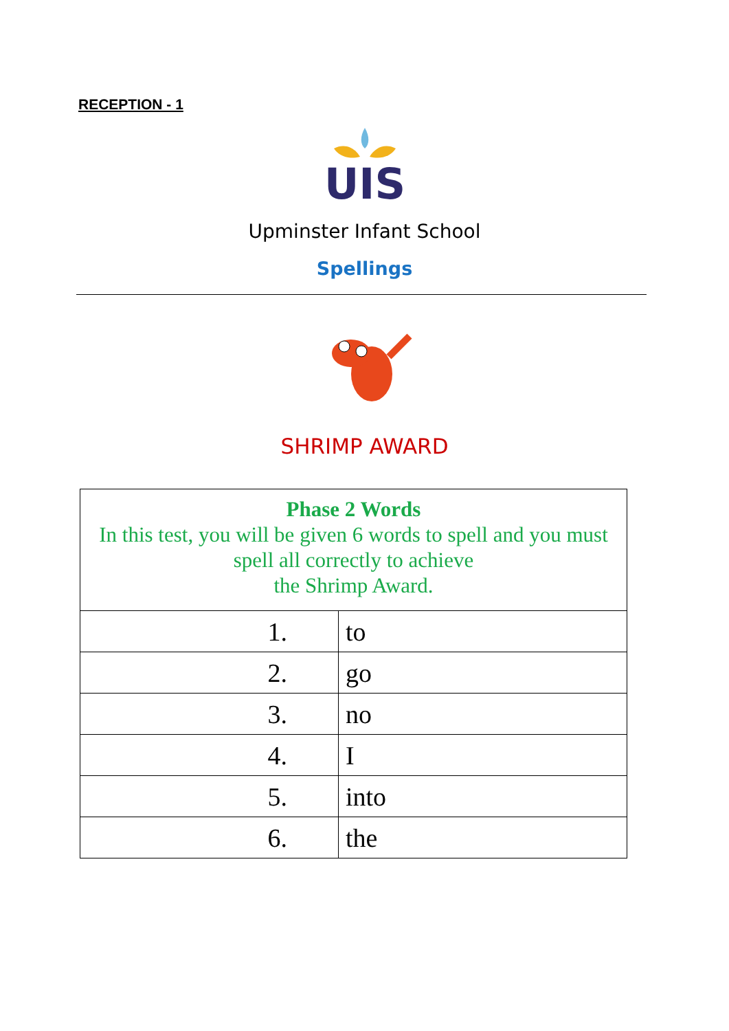RECEPTION - 1
UIS
Upminster Infant School
Spellings
SHRIMP AWARD
| Phase 2 Words In this test, you will be given 6 words to spell and you must spell all correctly to achieve the Shrimp Award. | |
| 1. | to |
| 2. | go |
| 3. | no |
| 4. | I |
| 5. | into |
| 6. | the |